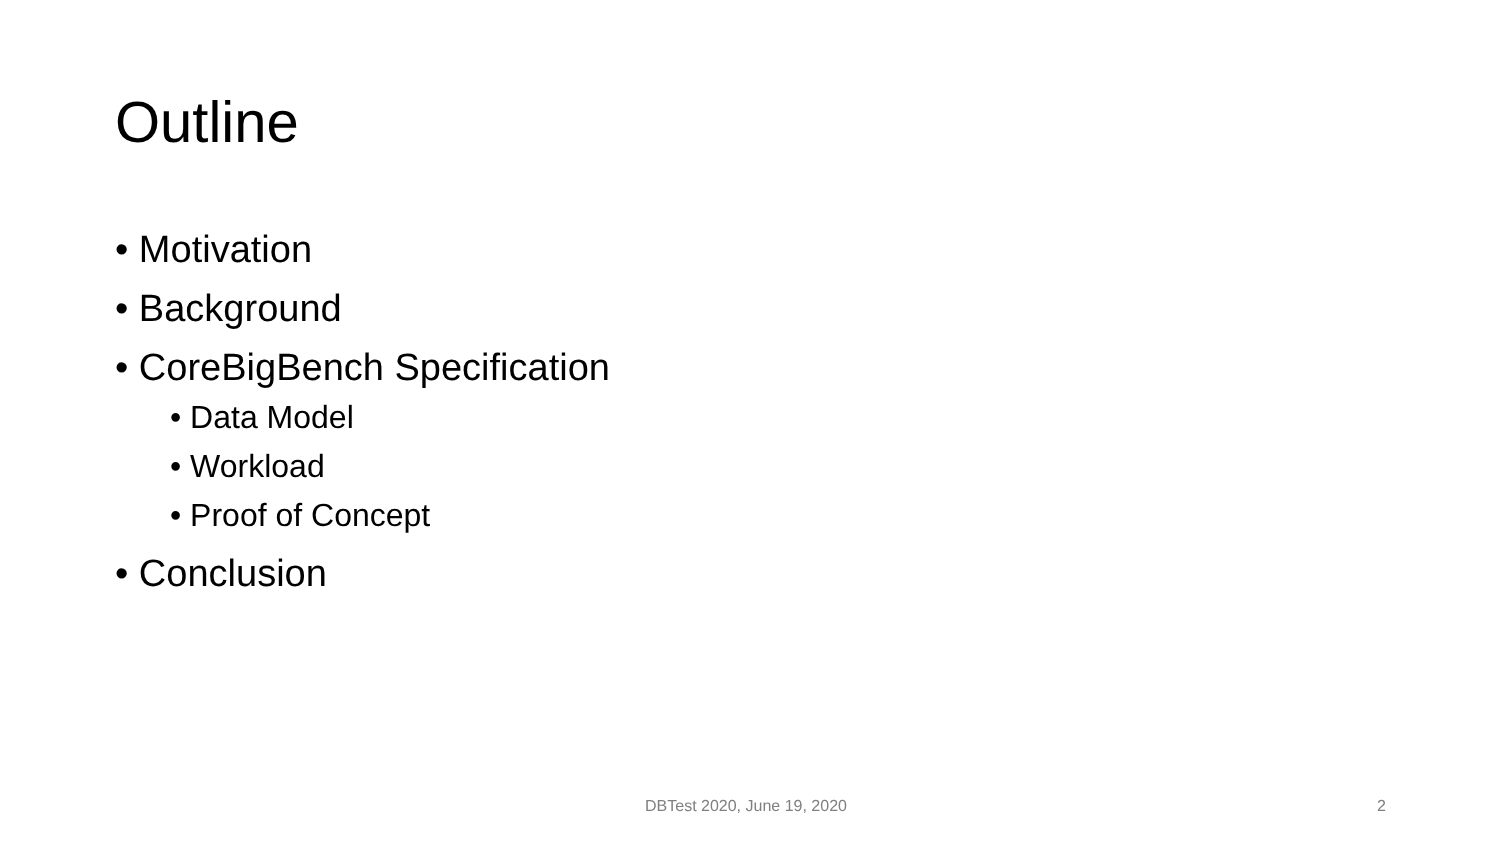Outline
• Motivation
• Background
• CoreBigBench Specification
• Data Model
• Workload
• Proof of Concept
• Conclusion
DBTest 2020, June 19, 2020 2